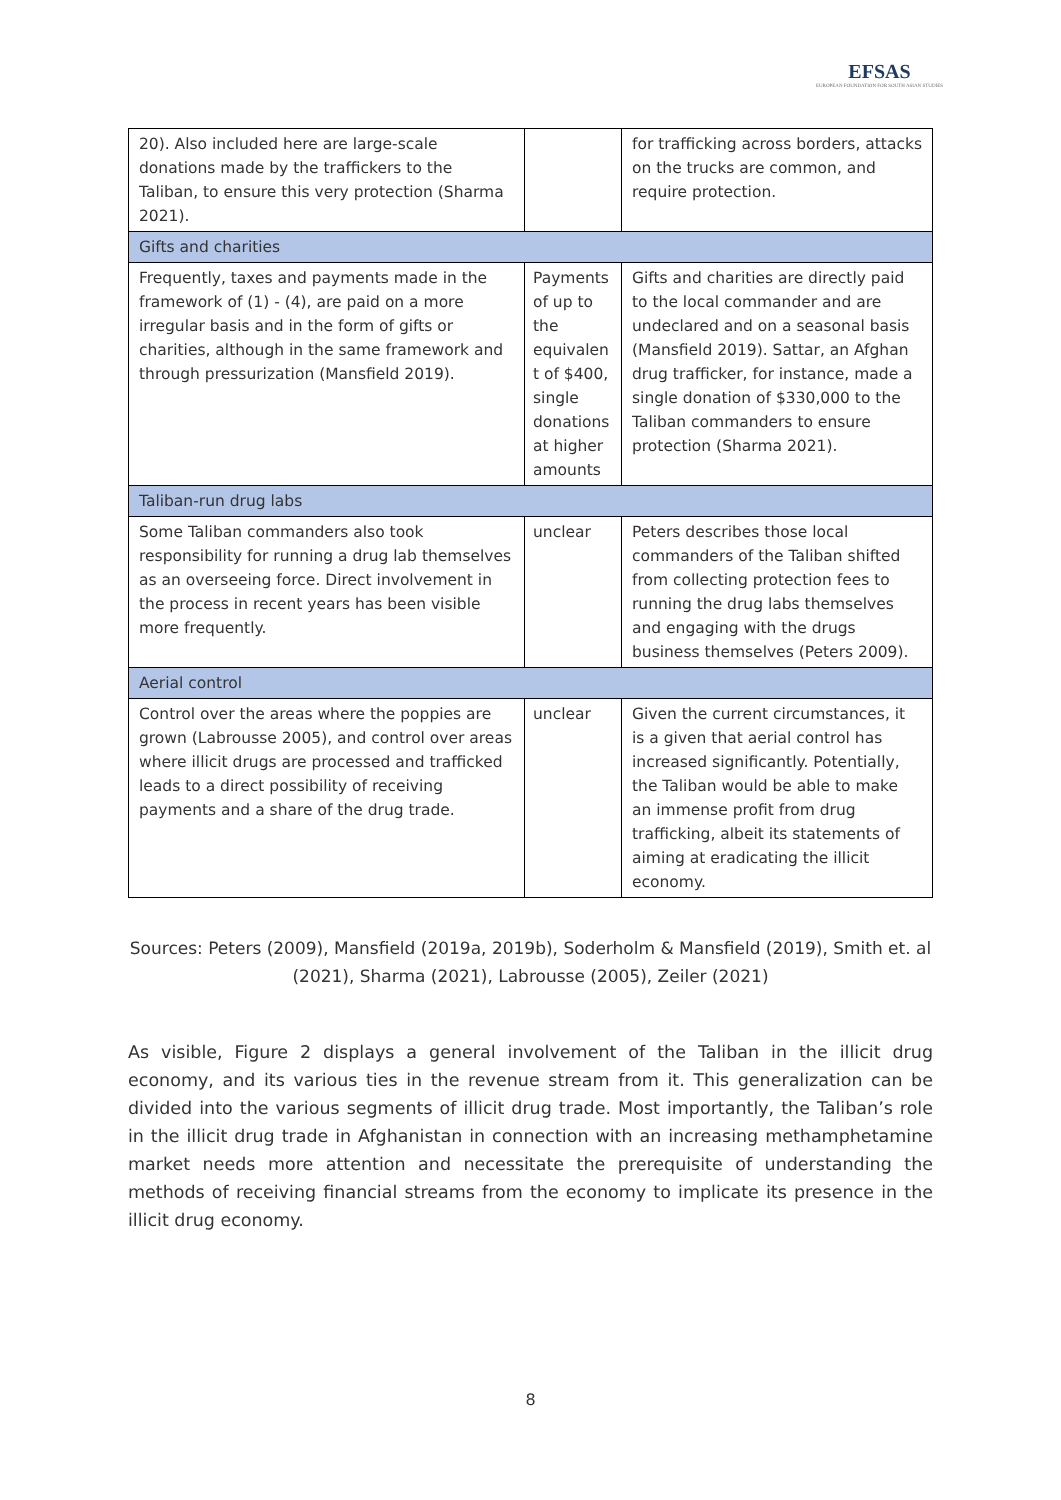EFSAS
EUROPEAN FOUNDATION FOR SOUTH ASIAN STUDIES
| 20). Also included here are large-scale donations made by the traffickers to the Taliban, to ensure this very protection (Sharma 2021). | | for trafficking across borders, attacks on the trucks are common, and require protection. |
| Gifts and charities | | |
| Frequently, taxes and payments made in the framework of (1) - (4), are paid on a more irregular basis and in the form of gifts or charities, although in the same framework and through pressurization (Mansfield 2019). | Payments of up to the equivalen t of $400, single donations at higher amounts | Gifts and charities are directly paid to the local commander and are undeclared and on a seasonal basis (Mansfield 2019). Sattar, an Afghan drug trafficker, for instance, made a single donation of $330,000 to the Taliban commanders to ensure protection (Sharma 2021). |
| Taliban-run drug labs | | |
| Some Taliban commanders also took responsibility for running a drug lab themselves as an overseeing force. Direct involvement in the process in recent years has been visible more frequently. | unclear | Peters describes those local commanders of the Taliban shifted from collecting protection fees to running the drug labs themselves and engaging with the drugs business themselves (Peters 2009). |
| Aerial control | | |
| Control over the areas where the poppies are grown (Labrousse 2005), and control over areas where illicit drugs are processed and trafficked leads to a direct possibility of receiving payments and a share of the drug trade. | unclear | Given the current circumstances, it is a given that aerial control has increased significantly. Potentially, the Taliban would be able to make an immense profit from drug trafficking, albeit its statements of aiming at eradicating the illicit economy. |
Sources: Peters (2009), Mansfield (2019a, 2019b), Soderholm & Mansfield (2019), Smith et. al (2021), Sharma (2021), Labrousse (2005), Zeiler (2021)
As visible, Figure 2 displays a general involvement of the Taliban in the illicit drug economy, and its various ties in the revenue stream from it. This generalization can be divided into the various segments of illicit drug trade. Most importantly, the Taliban’s role in the illicit drug trade in Afghanistan in connection with an increasing methamphetamine market needs more attention and necessitate the prerequisite of understanding the methods of receiving financial streams from the economy to implicate its presence in the illicit drug economy.
8